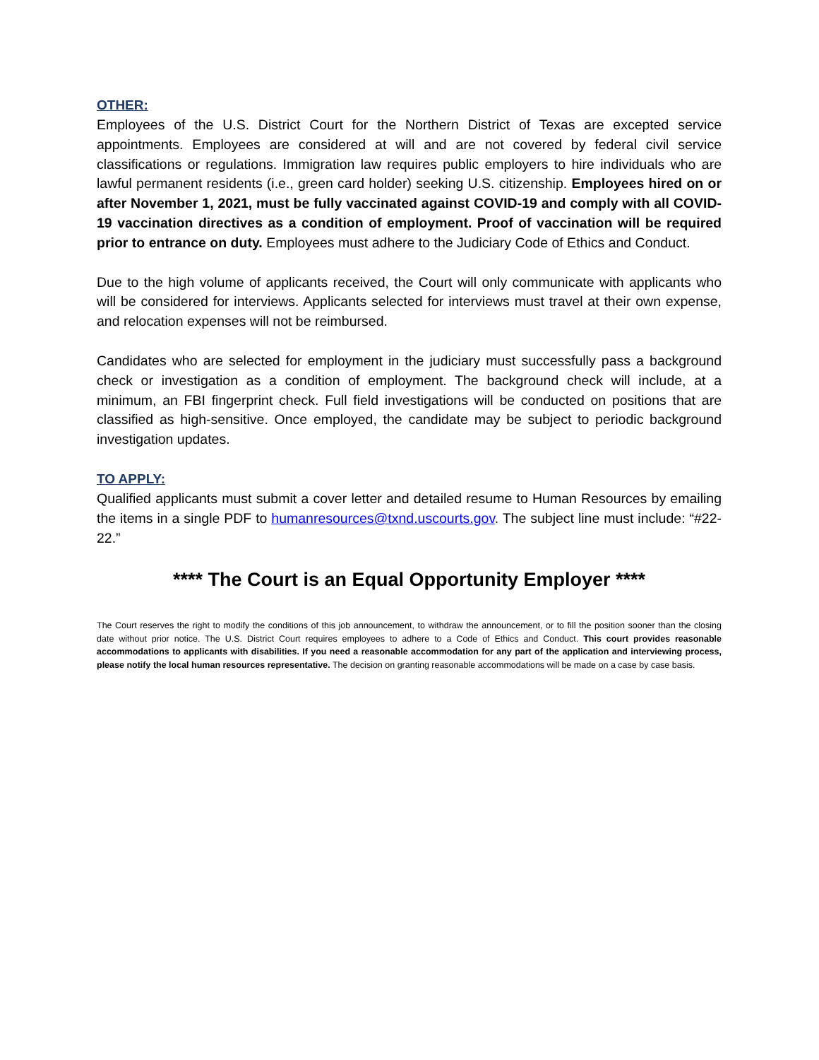OTHER:
Employees of the U.S. District Court for the Northern District of Texas are excepted service appointments. Employees are considered at will and are not covered by federal civil service classifications or regulations. Immigration law requires public employers to hire individuals who are lawful permanent residents (i.e., green card holder) seeking U.S. citizenship. Employees hired on or after November 1, 2021, must be fully vaccinated against COVID-19 and comply with all COVID-19 vaccination directives as a condition of employment. Proof of vaccination will be required prior to entrance on duty. Employees must adhere to the Judiciary Code of Ethics and Conduct.
Due to the high volume of applicants received, the Court will only communicate with applicants who will be considered for interviews. Applicants selected for interviews must travel at their own expense, and relocation expenses will not be reimbursed.
Candidates who are selected for employment in the judiciary must successfully pass a background check or investigation as a condition of employment. The background check will include, at a minimum, an FBI fingerprint check. Full field investigations will be conducted on positions that are classified as high-sensitive. Once employed, the candidate may be subject to periodic background investigation updates.
TO APPLY:
Qualified applicants must submit a cover letter and detailed resume to Human Resources by emailing the items in a single PDF to humanresources@txnd.uscourts.gov. The subject line must include: “#22-22.”
**** The Court is an Equal Opportunity Employer ****
The Court reserves the right to modify the conditions of this job announcement, to withdraw the announcement, or to fill the position sooner than the closing date without prior notice. The U.S. District Court requires employees to adhere to a Code of Ethics and Conduct. This court provides reasonable accommodations to applicants with disabilities. If you need a reasonable accommodation for any part of the application and interviewing process, please notify the local human resources representative. The decision on granting reasonable accommodations will be made on a case by case basis.